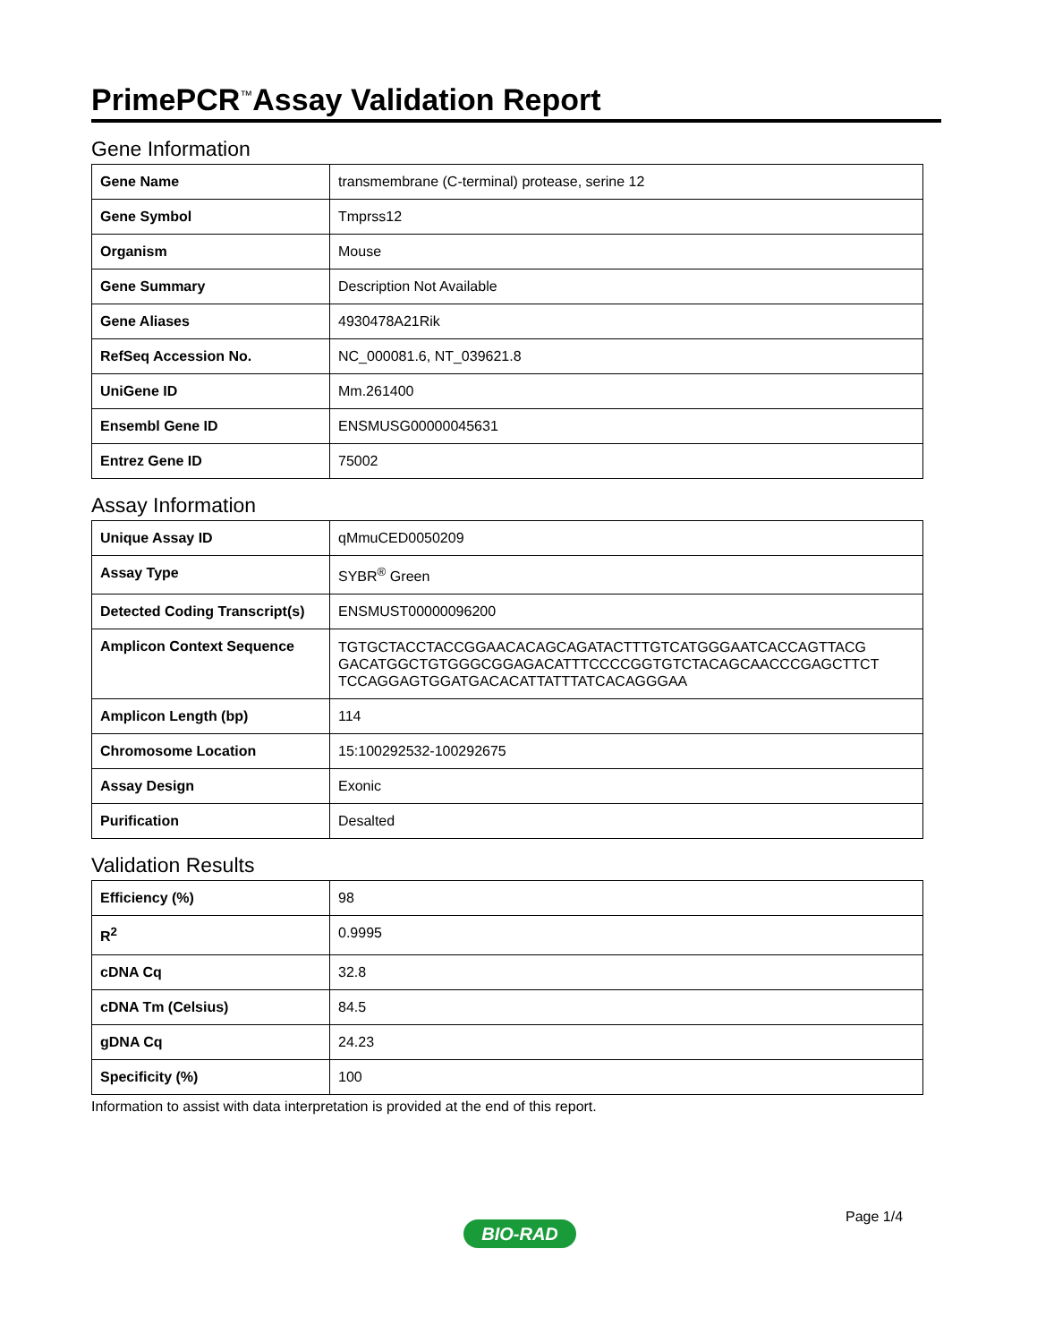PrimePCR<sup>™</sup>Assay Validation Report
Gene Information
| Gene Name | transmembrane (C-terminal) protease, serine 12 |
| Gene Symbol | Tmprss12 |
| Organism | Mouse |
| Gene Summary | Description Not Available |
| Gene Aliases | 4930478A21Rik |
| RefSeq Accession No. | NC_000081.6, NT_039621.8 |
| UniGene ID | Mm.261400 |
| Ensembl Gene ID | ENSMUSG00000045631 |
| Entrez Gene ID | 75002 |
Assay Information
| Unique Assay ID | qMmuCED0050209 |
| Assay Type | SYBR<sup>®</sup> Green |
| Detected Coding Transcript(s) | ENSMUST00000096200 |
| Amplicon Context Sequence | TGTGCTACCTACCGGAACACAGCAGATACTTTGTCATGGGAATCACCAGTTACG GACATGGCTGTGGGCGGAGACATTTCCCCGGTGTCTACAGCAACCCGAGCTTCT TCCAGGAGTGGATGACACATTATTTATCACAGGGAA |
| Amplicon Length (bp) | 114 |
| Chromosome Location | 15:100292532-100292675 |
| Assay Design | Exonic |
| Purification | Desalted |
Validation Results
| Efficiency (%) | 98 |
| R<sup>2</sup> | 0.9995 |
| cDNA Cq | 32.8 |
| cDNA Tm (Celsius) | 84.5 |
| gDNA Cq | 24.23 |
| Specificity (%) | 100 |
Information to assist with data interpretation is provided at the end of this report.
Page 1/4
BIO-RAD